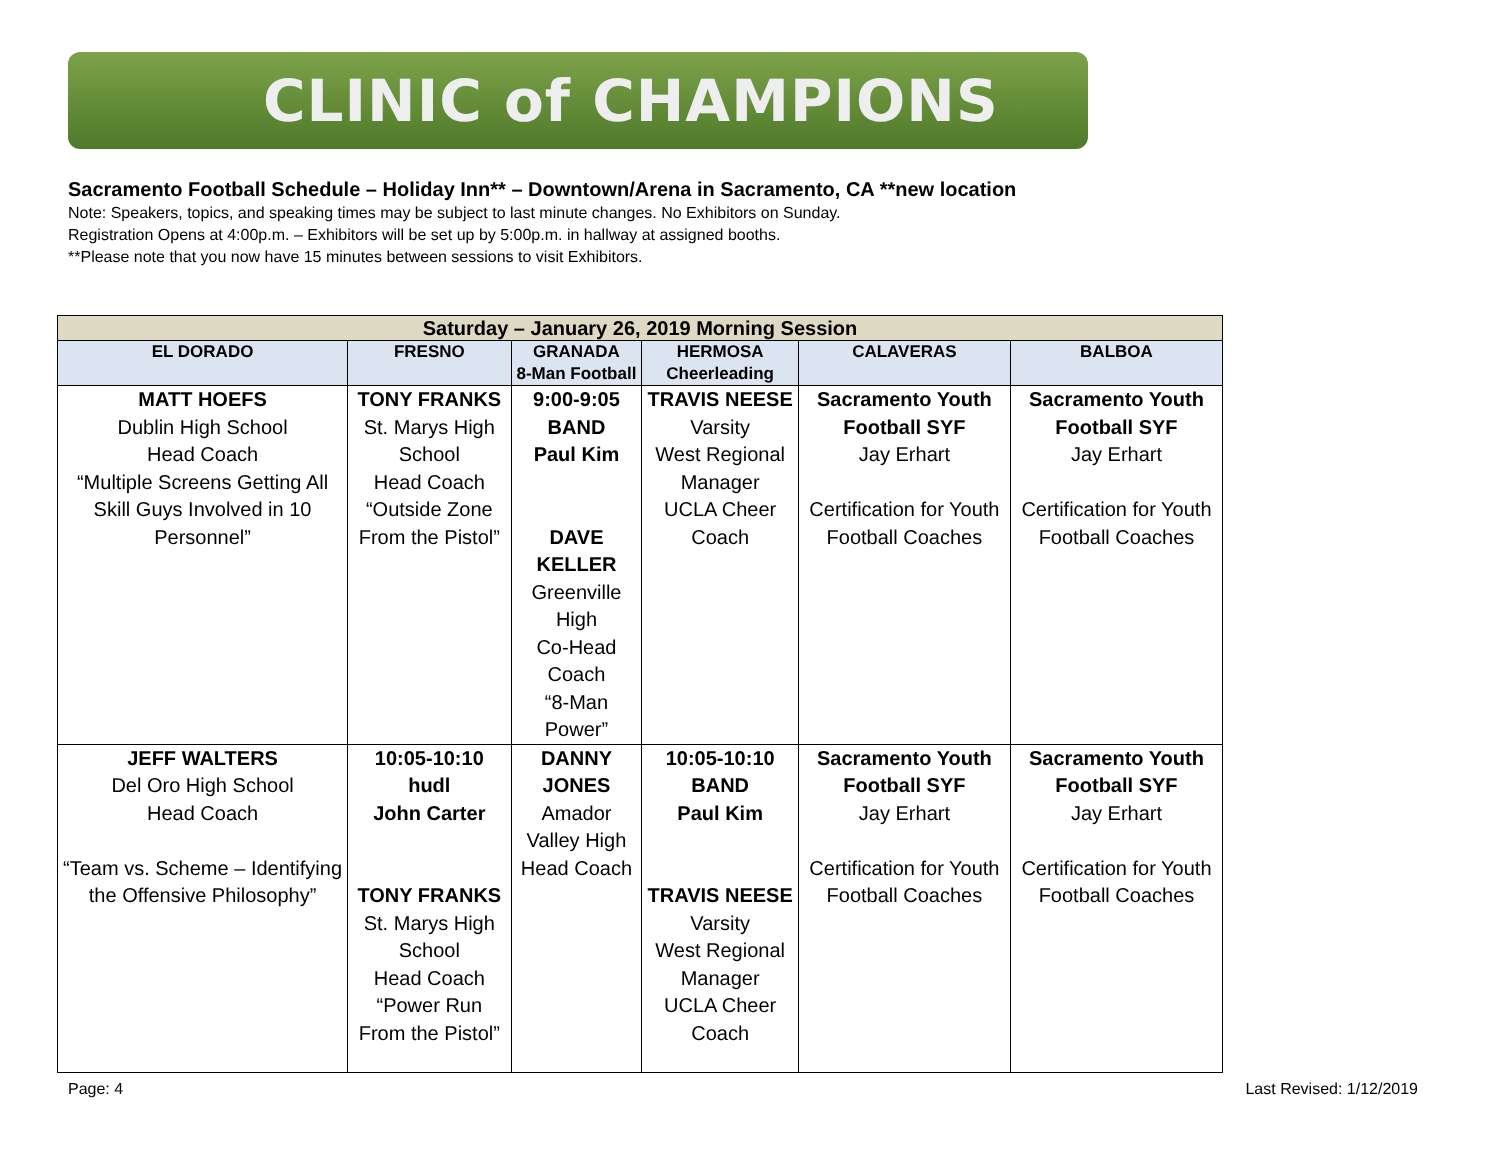CLINIC of CHAMPIONS
Sacramento Football Schedule – Holiday Inn** – Downtown/Arena in Sacramento, CA **new location
Note: Speakers, topics, and speaking times may be subject to last minute changes. No Exhibitors on Sunday.
Registration Opens at 4:00p.m. – Exhibitors will be set up by 5:00p.m. in hallway at assigned booths.
**Please note that you now have 15 minutes between sessions to visit Exhibitors.
| Saturday – January 26, 2019 Morning Session | | | | | |
| --- | --- | --- | --- | --- | --- |
| EL DORADO | FRESNO | GRANADA 8-Man Football | HERMOSA Cheerleading | CALAVERAS | BALBOA |
| MATT HOEFS Dublin High School Head Coach “Multiple Screens Getting All Skill Guys Involved in 10 Personnel” | TONY FRANKS St. Marys High School Head Coach “Outside Zone From the Pistol” | 9:00-9:05 BAND Paul Kim DAVE KELLER Greenville High Co-Head Coach “8-Man Power” | TRAVIS NEESE Varsity West Regional Manager UCLA Cheer Coach | Sacramento Youth Football SYF Jay Erhart Certification for Youth Football Coaches | Sacramento Youth Football SYF Jay Erhart Certification for Youth Football Coaches |
| JEFF WALTERS Del Oro High School Head Coach “Team vs. Scheme – Identifying the Offensive Philosophy” | 10:05-10:10 hudl John Carter TONY FRANKS St. Marys High School Head Coach “Power Run From the Pistol” | DANNY JONES Amador Valley High Head Coach | 10:05-10:10 BAND Paul Kim TRAVIS NEESE Varsity West Regional Manager UCLA Cheer Coach | Sacramento Youth Football SYF Jay Erhart Certification for Youth Football Coaches | Sacramento Youth Football SYF Jay Erhart Certification for Youth Football Coaches |
Page: 4 Last Revised: 1/12/2019